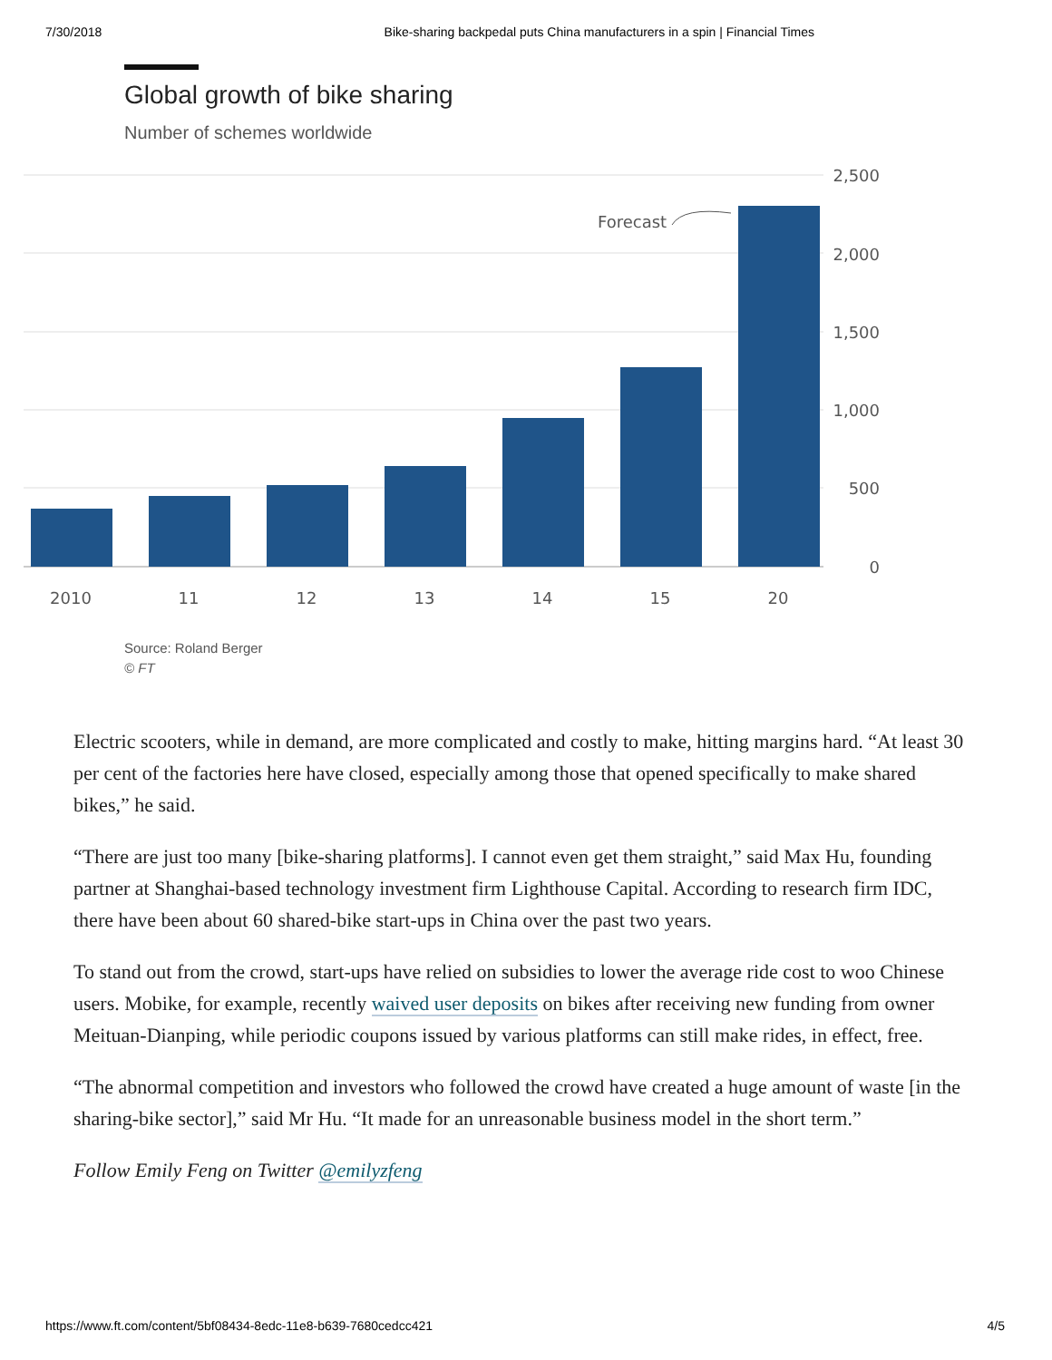7/30/2018 Bike-sharing backpedal puts China manufacturers in a spin | Financial Times
Global growth of bike sharing
Number of schemes worldwide
2,500
2,000
1,500
1,000
500
0
2010
11
12
13
14
15
20
Forecast
Source: Roland Berger
© FT
Electric scooters, while in demand, are more complicated and costly to make, hitting margins hard. “At least 30 per cent of the factories here have closed, especially among those that opened specifically to make shared bikes,” he said.
“There are just too many [bike-sharing platforms]. I cannot even get them straight,” said Max Hu, founding partner at Shanghai-based technology investment firm Lighthouse Capital. According to research firm IDC, there have been about 60 shared-bike start-ups in China over the past two years.
To stand out from the crowd, start-ups have relied on subsidies to lower the average ride cost to woo Chinese users. Mobike, for example, recently waived user deposits on bikes after receiving new funding from owner Meituan-Dianping, while periodic coupons issued by various platforms can still make rides, in effect, free.
“The abnormal competition and investors who followed the crowd have created a huge amount of waste [in the sharing-bike sector],” said Mr Hu. “It made for an unreasonable business model in the short term.”
Follow Emily Feng on Twitter @emilyzfeng
https://www.ft.com/content/5bf08434-8edc-11e8-b639-7680cedcc421 4/5